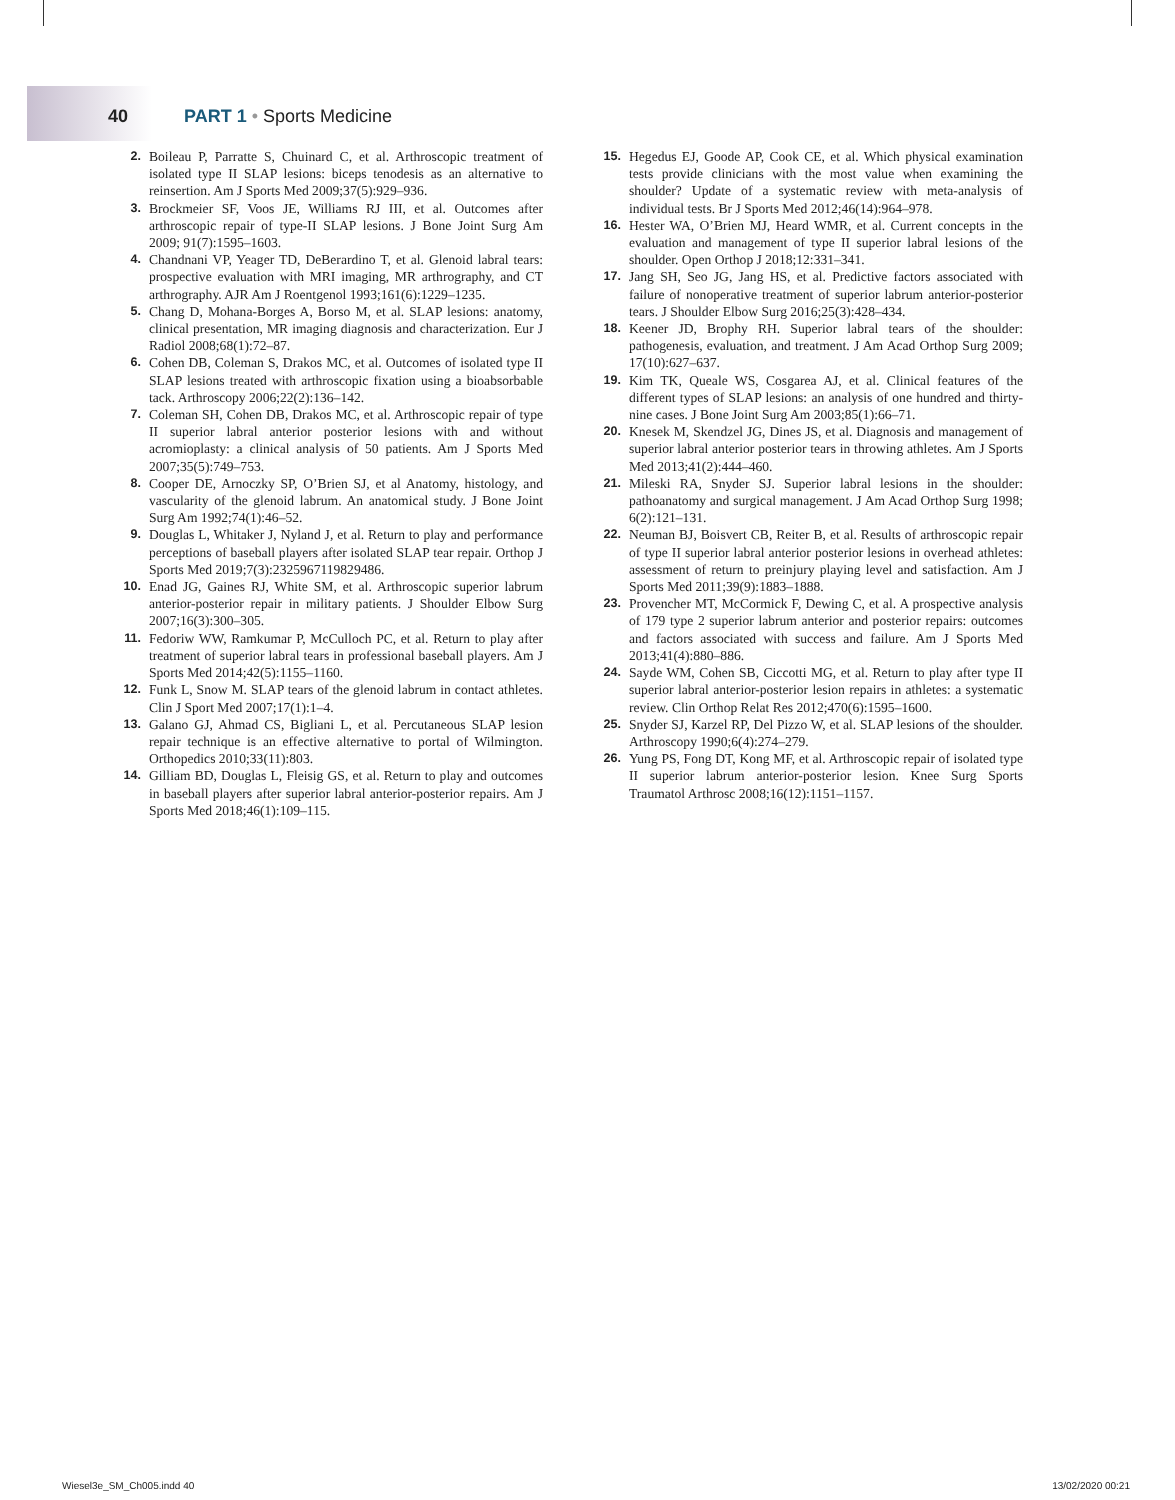40 PART 1 • Sports Medicine
2. Boileau P, Parratte S, Chuinard C, et al. Arthroscopic treatment of isolated type II SLAP lesions: biceps tenodesis as an alternative to reinsertion. Am J Sports Med 2009;37(5):929–936.
3. Brockmeier SF, Voos JE, Williams RJ III, et al. Outcomes after arthroscopic repair of type-II SLAP lesions. J Bone Joint Surg Am 2009; 91(7):1595–1603.
4. Chandnani VP, Yeager TD, DeBerardino T, et al. Glenoid labral tears: prospective evaluation with MRI imaging, MR arthrography, and CT arthrography. AJR Am J Roentgenol 1993;161(6):1229–1235.
5. Chang D, Mohana-Borges A, Borso M, et al. SLAP lesions: anatomy, clinical presentation, MR imaging diagnosis and characterization. Eur J Radiol 2008;68(1):72–87.
6. Cohen DB, Coleman S, Drakos MC, et al. Outcomes of isolated type II SLAP lesions treated with arthroscopic fixation using a bioabsorbable tack. Arthroscopy 2006;22(2):136–142.
7. Coleman SH, Cohen DB, Drakos MC, et al. Arthroscopic repair of type II superior labral anterior posterior lesions with and without acromioplasty: a clinical analysis of 50 patients. Am J Sports Med 2007;35(5):749–753.
8. Cooper DE, Arnoczky SP, O’Brien SJ, et al Anatomy, histology, and vascularity of the glenoid labrum. An anatomical study. J Bone Joint Surg Am 1992;74(1):46–52.
9. Douglas L, Whitaker J, Nyland J, et al. Return to play and performance perceptions of baseball players after isolated SLAP tear repair. Orthop J Sports Med 2019;7(3):2325967119829486.
10. Enad JG, Gaines RJ, White SM, et al. Arthroscopic superior labrum anterior-posterior repair in military patients. J Shoulder Elbow Surg 2007;16(3):300–305.
11. Fedoriw WW, Ramkumar P, McCulloch PC, et al. Return to play after treatment of superior labral tears in professional baseball players. Am J Sports Med 2014;42(5):1155–1160.
12. Funk L, Snow M. SLAP tears of the glenoid labrum in contact athletes. Clin J Sport Med 2007;17(1):1–4.
13. Galano GJ, Ahmad CS, Bigliani L, et al. Percutaneous SLAP lesion repair technique is an effective alternative to portal of Wilmington. Orthopedics 2010;33(11):803.
14. Gilliam BD, Douglas L, Fleisig GS, et al. Return to play and outcomes in baseball players after superior labral anterior-posterior repairs. Am J Sports Med 2018;46(1):109–115.
15. Hegedus EJ, Goode AP, Cook CE, et al. Which physical examination tests provide clinicians with the most value when examining the shoulder? Update of a systematic review with meta-analysis of individual tests. Br J Sports Med 2012;46(14):964–978.
16. Hester WA, O’Brien MJ, Heard WMR, et al. Current concepts in the evaluation and management of type II superior labral lesions of the shoulder. Open Orthop J 2018;12:331–341.
17. Jang SH, Seo JG, Jang HS, et al. Predictive factors associated with failure of nonoperative treatment of superior labrum anterior-posterior tears. J Shoulder Elbow Surg 2016;25(3):428–434.
18. Keener JD, Brophy RH. Superior labral tears of the shoulder: pathogenesis, evaluation, and treatment. J Am Acad Orthop Surg 2009; 17(10):627–637.
19. Kim TK, Queale WS, Cosgarea AJ, et al. Clinical features of the different types of SLAP lesions: an analysis of one hundred and thirty-nine cases. J Bone Joint Surg Am 2003;85(1):66–71.
20. Knesek M, Skendzel JG, Dines JS, et al. Diagnosis and management of superior labral anterior posterior tears in throwing athletes. Am J Sports Med 2013;41(2):444–460.
21. Mileski RA, Snyder SJ. Superior labral lesions in the shoulder: pathoanatomy and surgical management. J Am Acad Orthop Surg 1998; 6(2):121–131.
22. Neuman BJ, Boisvert CB, Reiter B, et al. Results of arthroscopic repair of type II superior labral anterior posterior lesions in overhead athletes: assessment of return to preinjury playing level and satisfaction. Am J Sports Med 2011;39(9):1883–1888.
23. Provencher MT, McCormick F, Dewing C, et al. A prospective analysis of 179 type 2 superior labrum anterior and posterior repairs: outcomes and factors associated with success and failure. Am J Sports Med 2013;41(4):880–886.
24. Sayde WM, Cohen SB, Ciccotti MG, et al. Return to play after type II superior labral anterior-posterior lesion repairs in athletes: a systematic review. Clin Orthop Relat Res 2012;470(6):1595–1600.
25. Snyder SJ, Karzel RP, Del Pizzo W, et al. SLAP lesions of the shoulder. Arthroscopy 1990;6(4):274–279.
26. Yung PS, Fong DT, Kong MF, et al. Arthroscopic repair of isolated type II superior labrum anterior-posterior lesion. Knee Surg Sports Traumatol Arthrosc 2008;16(12):1151–1157.
Wiesel3e_SM_Ch005.indd 40 13/02/2020 00:21